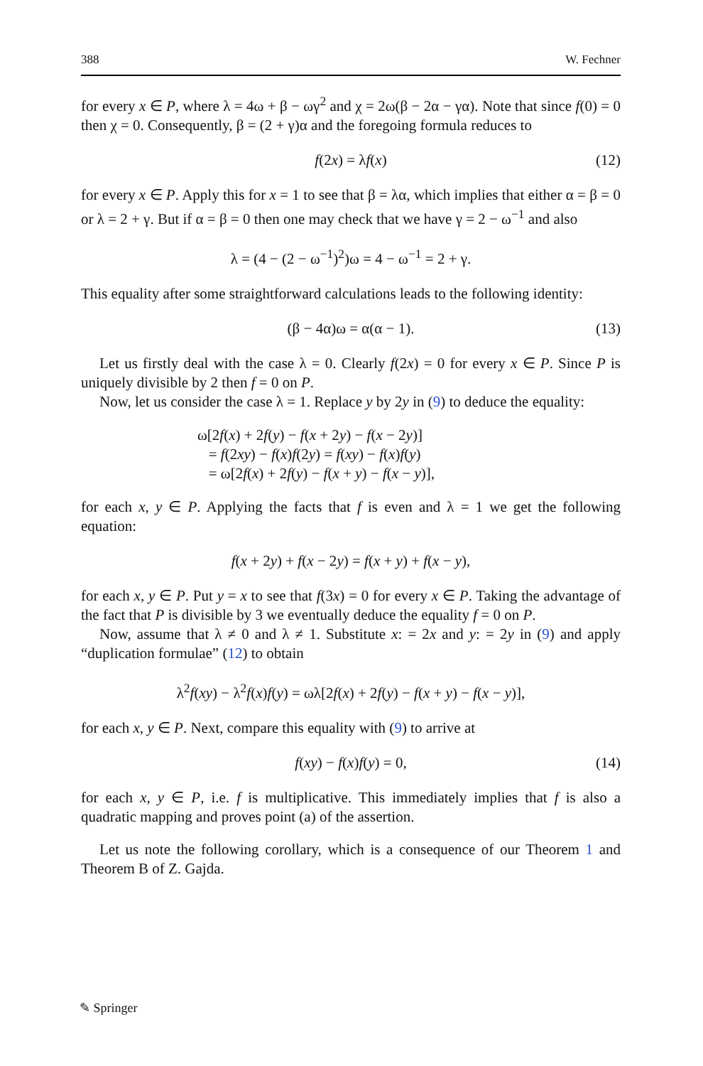388 W. Fechner
for every x ∈ P, where λ = 4ω + β − ωγ<sup>2</sup> and χ = 2ω(β − 2α − γα). Note that since f(0) = 0 then χ = 0. Consequently, β = (2 + γ)α and the foregoing formula reduces to
f(2x) = λf(x) (12)
for every x ∈ P. Apply this for x = 1 to see that β = λα, which implies that either α = β = 0 or λ = 2 + γ. But if α = β = 0 then one may check that we have γ = 2 − ω<sup>−1</sup> and also
λ = (4 − (2 − ω<sup>−1</sup>)<sup>2</sup>)ω = 4 − ω<sup>−1</sup> = 2 + γ.
This equality after some straightforward calculations leads to the following identity:
(β − 4α)ω = α(α − 1). (13)
Let us firstly deal with the case λ = 0. Clearly f(2x) = 0 for every x ∈ P. Since P is uniquely divisible by 2 then f = 0 on P.
Now, let us consider the case λ = 1. Replace y by 2y in (9) to deduce the equality:
ω[2f(x) + 2f(y) − f(x + 2y) − f(x − 2y)]
= f(2xy) − f(x)f(2y) = f(xy) − f(x)f(y)
= ω[2f(x) + 2f(y) − f(x + y) − f(x − y)],
for each x, y ∈ P. Applying the facts that f is even and λ = 1 we get the following equation:
f(x + 2y) + f(x − 2y) = f(x + y) + f(x − y),
for each x, y ∈ P. Put y = x to see that f(3x) = 0 for every x ∈ P. Taking the advantage of the fact that P is divisible by 3 we eventually deduce the equality f = 0 on P.
Now, assume that λ ≠ 0 and λ ≠ 1. Substitute x: = 2x and y: = 2y in (9) and apply “duplication formulae” (12) to obtain
λ<sup>2</sup>f(xy) − λ<sup>2</sup>f(x)f(y) = ωλ[2f(x) + 2f(y) − f(x + y) − f(x − y)],
for each x, y ∈ P. Next, compare this equality with (9) to arrive at
f(xy) − f(x)f(y) = 0, (14)
for each x, y ∈ P, i.e. f is multiplicative. This immediately implies that f is also a quadratic mapping and proves point (a) of the assertion.
Let us note the following corollary, which is a consequence of our Theorem 1 and Theorem B of Z. Gajda.
✎ Springer